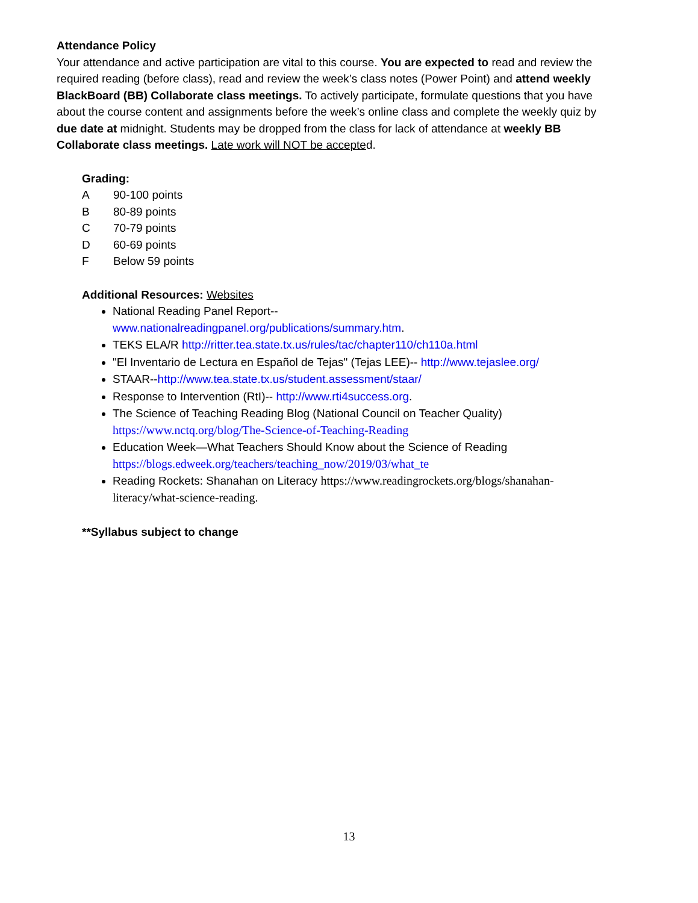Attendance Policy
Your attendance and active participation are vital to this course. You are expected to read and review the required reading (before class), read and review the week’s class notes (Power Point) and attend weekly BlackBoard (BB) Collaborate class meetings. To actively participate, formulate questions that you have about the course content and assignments before the week’s online class and complete the weekly quiz by due date at midnight. Students may be dropped from the class for lack of attendance at weekly BB Collaborate class meetings. Late work will NOT be accepted.
Grading:
A 90-100 points
B 80-89 points
C 70-79 points
D 60-69 points
F Below 59 points
Additional Resources: Websites
National Reading Panel Report--
www.nationalreadingpanel.org/publications/summary.htm.
TEKS ELA/R http://ritter.tea.state.tx.us/rules/tac/chapter110/ch110a.html
"El Inventario de Lectura en Español de Tejas" (Tejas LEE)-- http://www.tejaslee.org/
STAAR--http://www.tea.state.tx.us/student.assessment/staar/
Response to Intervention (RtI)-- http://www.rti4success.org.
The Science of Teaching Reading Blog (National Council on Teacher Quality)
https://www.nctq.org/blog/The-Science-of-Teaching-Reading
Education Week—What Teachers Should Know about the Science of Reading
https://blogs.edweek.org/teachers/teaching_now/2019/03/what_te
Reading Rockets: Shanahan on Literacy https://www.readingrockets.org/blogs/shanahan-literacy/what-science-reading.
**Syllabus subject to change
13